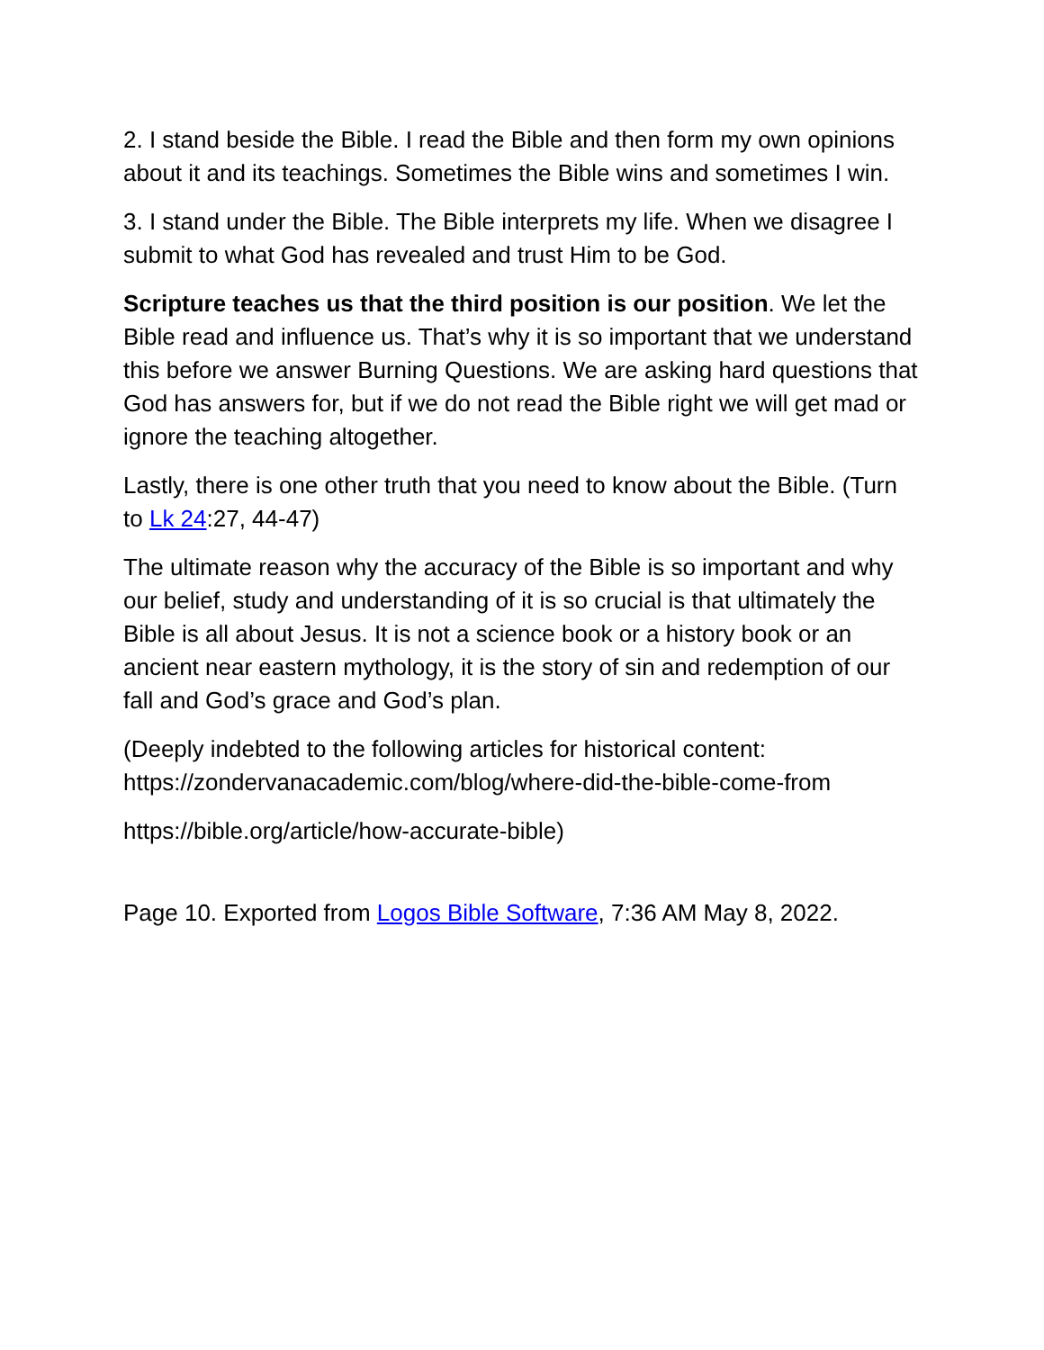2. I stand beside the Bible. I read the Bible and then form my own opinions about it and its teachings. Sometimes the Bible wins and sometimes I win.
3. I stand under the Bible. The Bible interprets my life. When we disagree I submit to what God has revealed and trust Him to be God.
Scripture teaches us that the third position is our position. We let the Bible read and influence us. That’s why it is so important that we understand this before we answer Burning Questions. We are asking hard questions that God has answers for, but if we do not read the Bible right we will get mad or ignore the teaching altogether.
Lastly, there is one other truth that you need to know about the Bible. (Turn to Lk 24:27, 44-47)
The ultimate reason why the accuracy of the Bible is so important and why our belief, study and understanding of it is so crucial is that ultimately the Bible is all about Jesus. It is not a science book or a history book or an ancient near eastern mythology, it is the story of sin and redemption of our fall and God’s grace and God’s plan.
(Deeply indebted to the following articles for historical content: https://zondervanacademic.com/blog/where-did-the-bible-come-from
https://bible.org/article/how-accurate-bible)
Page 10. Exported from Logos Bible Software, 7:36 AM May 8, 2022.